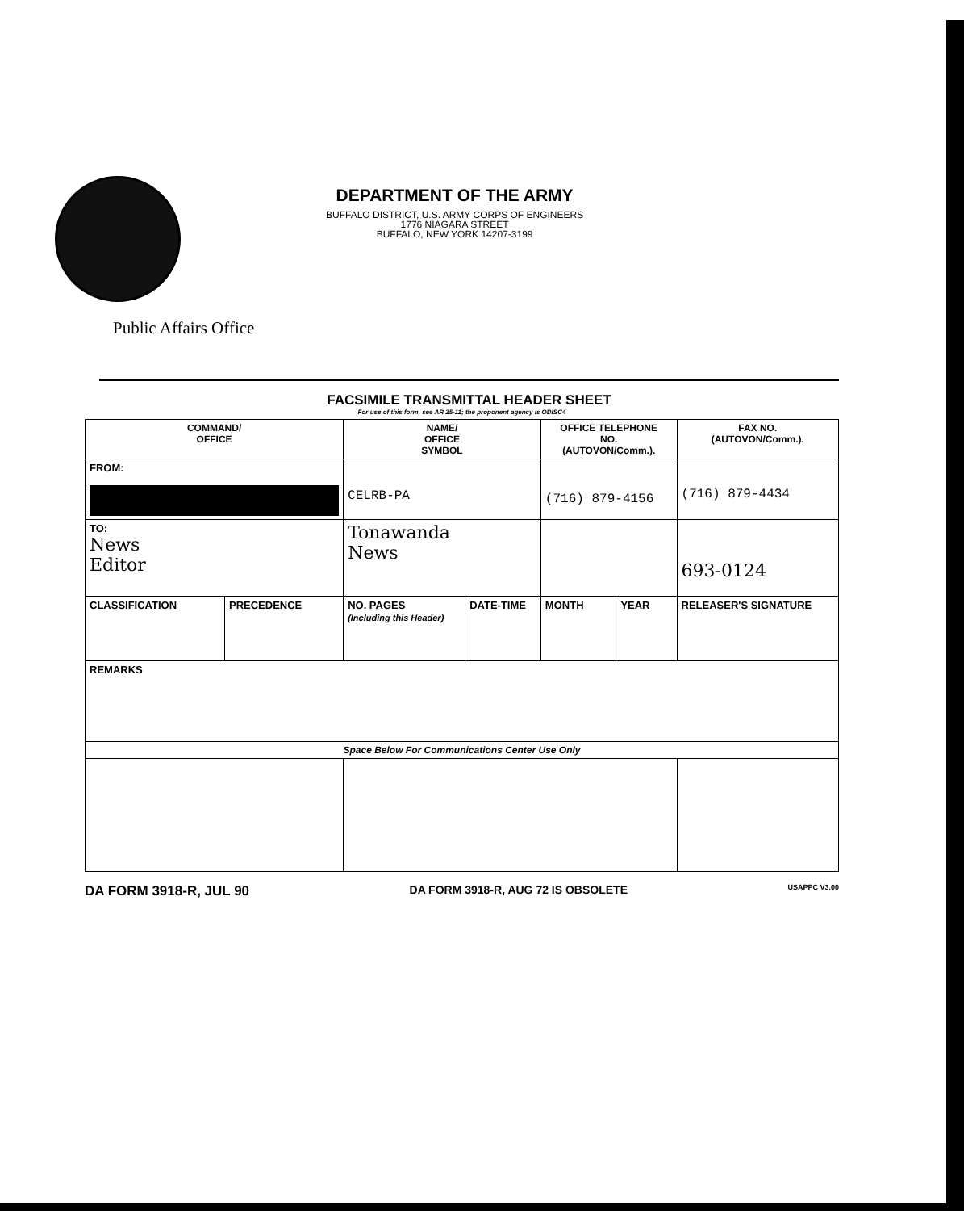DEPARTMENT OF THE ARMY
BUFFALO DISTRICT, U.S. ARMY CORPS OF ENGINEERS
1776 NIAGARA STREET
BUFFALO, NEW YORK 14207-3199
Public Affairs Office
FACSIMILE TRANSMITTAL HEADER SHEET
For use of this form, see AR 25-11; the proponent agency is ODISC4
| COMMAND/ OFFICE | | NAME/ OFFICE SYMBOL | | OFFICE TELEPHONE NO. (AUTOVON/Comm.). | | | FAX NO. (AUTOVON/Comm.). |
| --- | --- | --- | --- | --- | --- | --- | --- |
| FROM: | | CELRB-PA | | (716) 879-4156 | | | (716) 879-4434 |
| TO: News Editor | | Tonawanda News | | | | | 693-0124 |
| CLASSIFICATION | PRECEDENCE | NO. PAGES (Including this Header) | DATE-TIME | MONTH | YEAR | RELEASER'S SIGNATURE | |
| REMARKS | | | | | | | |
| Space Below For Communications Center Use Only | | | | | | | |
DA FORM 3918-R, JUL 90 DA FORM 3918-R, AUG 72 IS OBSOLETE USAPPC V3.00